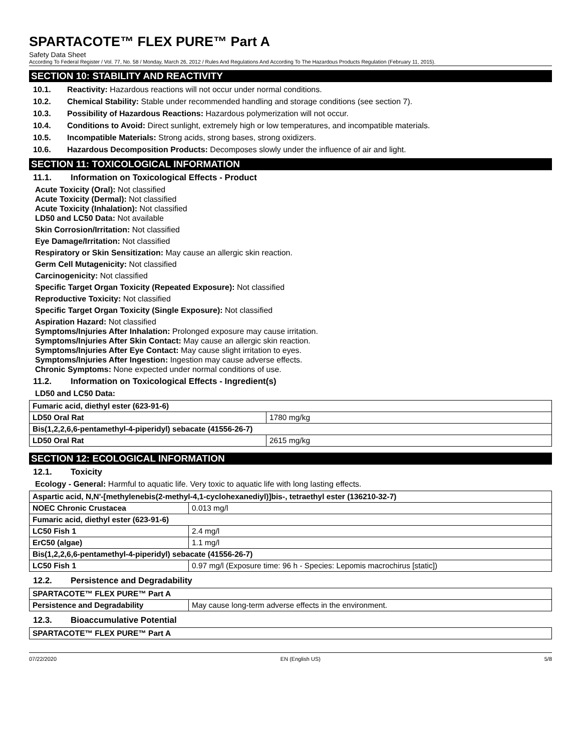SPARTACOTE™ FLEX PURE™ Part A
Safety Data Sheet
According To Federal Register / Vol. 77, No. 58 / Monday, March 26, 2012 / Rules And Regulations And According To The Hazardous Products Regulation (February 11, 2015).
SECTION 10: STABILITY AND REACTIVITY
10.1. Reactivity: Hazardous reactions will not occur under normal conditions.
10.2. Chemical Stability: Stable under recommended handling and storage conditions (see section 7).
10.3. Possibility of Hazardous Reactions: Hazardous polymerization will not occur.
10.4. Conditions to Avoid: Direct sunlight, extremely high or low temperatures, and incompatible materials.
10.5. Incompatible Materials: Strong acids, strong bases, strong oxidizers.
10.6. Hazardous Decomposition Products: Decomposes slowly under the influence of air and light.
SECTION 11: TOXICOLOGICAL INFORMATION
11.1. Information on Toxicological Effects - Product
Acute Toxicity (Oral): Not classified
Acute Toxicity (Dermal): Not classified
Acute Toxicity (Inhalation): Not classified
LD50 and LC50 Data: Not available
Skin Corrosion/Irritation: Not classified
Eye Damage/Irritation: Not classified
Respiratory or Skin Sensitization: May cause an allergic skin reaction.
Germ Cell Mutagenicity: Not classified
Carcinogenicity: Not classified
Specific Target Organ Toxicity (Repeated Exposure): Not classified
Reproductive Toxicity: Not classified
Specific Target Organ Toxicity (Single Exposure): Not classified
Aspiration Hazard: Not classified
Symptoms/Injuries After Inhalation: Prolonged exposure may cause irritation.
Symptoms/Injuries After Skin Contact: May cause an allergic skin reaction.
Symptoms/Injuries After Eye Contact: May cause slight irritation to eyes.
Symptoms/Injuries After Ingestion: Ingestion may cause adverse effects.
Chronic Symptoms: None expected under normal conditions of use.
11.2. Information on Toxicological Effects - Ingredient(s)
LD50 and LC50 Data:
| Fumaric acid, diethyl ester (623-91-6) | |
| LD50 Oral Rat | 1780 mg/kg |
| Bis(1,2,2,6,6-pentamethyl-4-piperidyl) sebacate (41556-26-7) | |
| LD50 Oral Rat | 2615 mg/kg |
SECTION 12: ECOLOGICAL INFORMATION
12.1. Toxicity
Ecology - General: Harmful to aquatic life. Very toxic to aquatic life with long lasting effects.
| Aspartic acid, N,N'-[methylenebis(2-methyl-4,1-cyclohexanediyl)]bis-, tetraethyl ester (136210-32-7) | |
| NOEC Chronic Crustacea | 0.013 mg/l |
| Fumaric acid, diethyl ester (623-91-6) | |
| LC50 Fish 1 | 2.4 mg/l |
| ErC50 (algae) | 1.1 mg/l |
| Bis(1,2,2,6,6-pentamethyl-4-piperidyl) sebacate (41556-26-7) | |
| LC50 Fish 1 | 0.97 mg/l (Exposure time: 96 h - Species: Lepomis macrochirus [static]) |
12.2. Persistence and Degradability
| SPARTACOTE™ FLEX PURE™ Part A | |
| Persistence and Degradability | May cause long-term adverse effects in the environment. |
12.3. Bioaccumulative Potential
| SPARTACOTE™ FLEX PURE™ Part A |
07/22/2020 EN (English US) 5/8